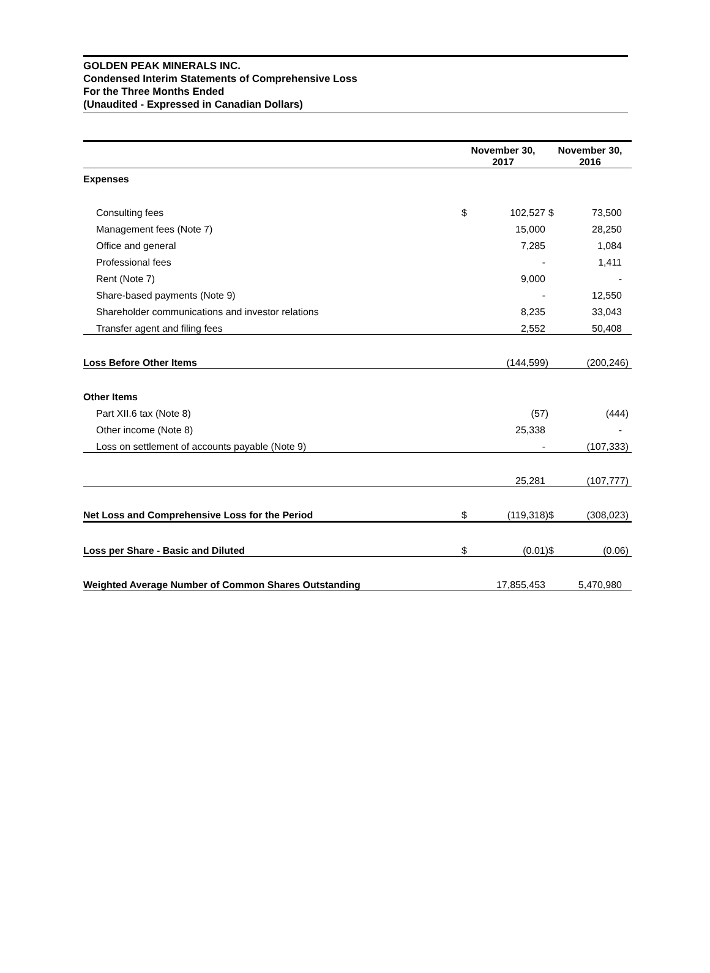GOLDEN PEAK MINERALS INC.
Condensed Interim Statements of Comprehensive Loss
For the Three Months Ended
(Unaudited - Expressed in Canadian Dollars)
| | November 30, 2017 | | November 30, 2016 | |
| --- | --- | --- | --- | --- |
| Expenses | | | | |
| Consulting fees | $ | 102,527 | $ | 73,500 |
| Management fees (Note 7) | | 15,000 | | 28,250 |
| Office and general | | 7,285 | | 1,084 |
| Professional fees | | - | | 1,411 |
| Rent (Note 7) | | 9,000 | | - |
| Share-based payments (Note 9) | | - | | 12,550 |
| Shareholder communications and investor relations | | 8,235 | | 33,043 |
| Transfer agent and filing fees | | 2,552 | | 50,408 |
| Loss Before Other Items | | (144,599) | | (200,246) |
| Other Items | | | | |
| Part XII.6 tax (Note 8) | | (57) | | (444) |
| Other income (Note 8) | | 25,338 | | - |
| Loss on settlement of accounts payable (Note 9) | | - | | (107,333) |
| | | 25,281 | | (107,777) |
| Net Loss and Comprehensive Loss for the Period | $ | (119,318) | $ | (308,023) |
| Loss per Share - Basic and Diluted | $ | (0.01) | $ | (0.06) |
| Weighted Average Number of Common Shares Outstanding | | 17,855,453 | | 5,470,980 |